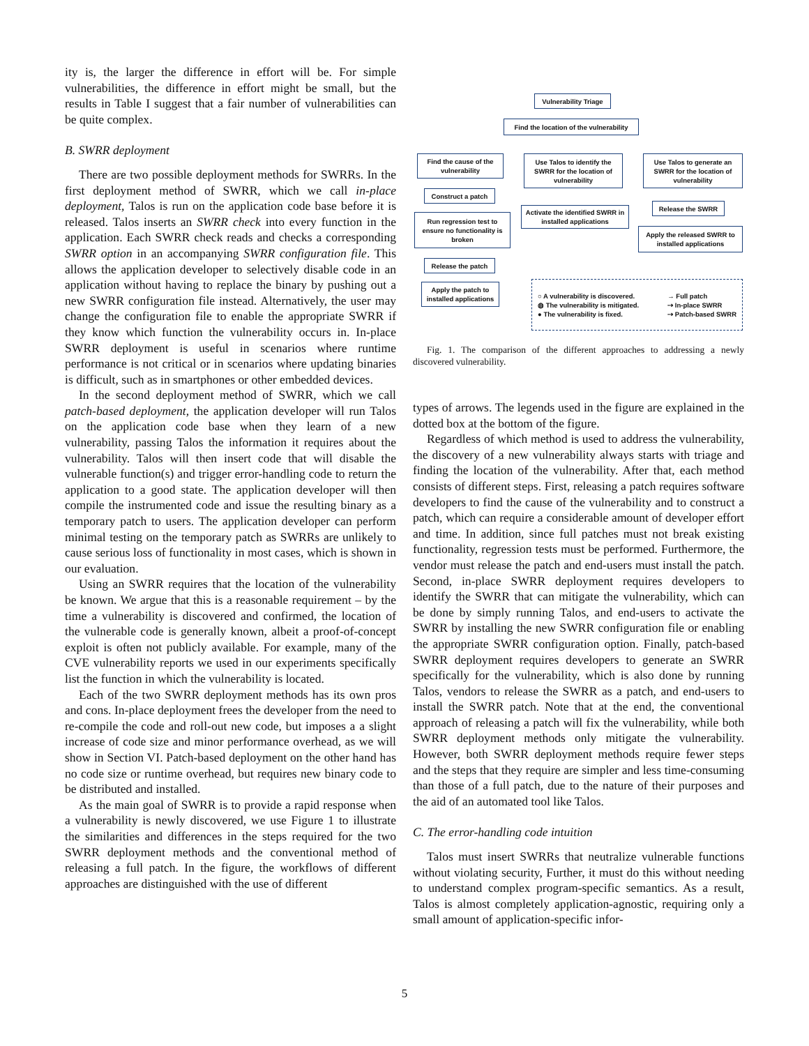ity is, the larger the difference in effort will be. For simple vulnerabilities, the difference in effort might be small, but the results in Table I suggest that a fair number of vulnerabilities can be quite complex.
B. SWRR deployment
There are two possible deployment methods for SWRRs. In the first deployment method of SWRR, which we call in-place deployment, Talos is run on the application code base before it is released. Talos inserts an SWRR check into every function in the application. Each SWRR check reads and checks a corresponding SWRR option in an accompanying SWRR configuration file. This allows the application developer to selectively disable code in an application without having to replace the binary by pushing out a new SWRR configuration file instead. Alternatively, the user may change the configuration file to enable the appropriate SWRR if they know which function the vulnerability occurs in. In-place SWRR deployment is useful in scenarios where runtime performance is not critical or in scenarios where updating binaries is difficult, such as in smartphones or other embedded devices.
In the second deployment method of SWRR, which we call patch-based deployment, the application developer will run Talos on the application code base when they learn of a new vulnerability, passing Talos the information it requires about the vulnerability. Talos will then insert code that will disable the vulnerable function(s) and trigger error-handling code to return the application to a good state. The application developer will then compile the instrumented code and issue the resulting binary as a temporary patch to users. The application developer can perform minimal testing on the temporary patch as SWRRs are unlikely to cause serious loss of functionality in most cases, which is shown in our evaluation.
Using an SWRR requires that the location of the vulnerability be known. We argue that this is a reasonable requirement – by the time a vulnerability is discovered and confirmed, the location of the vulnerable code is generally known, albeit a proof-of-concept exploit is often not publicly available. For example, many of the CVE vulnerability reports we used in our experiments specifically list the function in which the vulnerability is located.
Each of the two SWRR deployment methods has its own pros and cons. In-place deployment frees the developer from the need to re-compile the code and roll-out new code, but imposes a a slight increase of code size and minor performance overhead, as we will show in Section VI. Patch-based deployment on the other hand has no code size or runtime overhead, but requires new binary code to be distributed and installed.
As the main goal of SWRR is to provide a rapid response when a vulnerability is newly discovered, we use Figure 1 to illustrate the similarities and differences in the steps required for the two SWRR deployment methods and the conventional method of releasing a full patch. In the figure, the workflows of different approaches are distinguished with the use of different
Vulnerability Triage
Find the location of the vulnerability
Find the cause of the vulnerability
Use Talos to identify the SWRR for the location of vulnerability
Use Talos to generate an SWRR for the location of vulnerability
Construct a patch
Run regression test to ensure no functionality is broken
Activate the identified SWRR in installed applications
Release the SWRR
Apply the released SWRR to installed applications
Release the patch
Apply the patch to installed applications
○ A vulnerability is discovered.
◍ The vulnerability is mitigated.
● The vulnerability is fixed.
→ Full patch
⇢ In-place SWRR
⇢ Patch-based SWRR
Fig. 1. The comparison of the different approaches to addressing a newly discovered vulnerability.
types of arrows. The legends used in the figure are explained in the dotted box at the bottom of the figure.
Regardless of which method is used to address the vulnerability, the discovery of a new vulnerability always starts with triage and finding the location of the vulnerability. After that, each method consists of different steps. First, releasing a patch requires software developers to find the cause of the vulnerability and to construct a patch, which can require a considerable amount of developer effort and time. In addition, since full patches must not break existing functionality, regression tests must be performed. Furthermore, the vendor must release the patch and end-users must install the patch. Second, in-place SWRR deployment requires developers to identify the SWRR that can mitigate the vulnerability, which can be done by simply running Talos, and end-users to activate the SWRR by installing the new SWRR configuration file or enabling the appropriate SWRR configuration option. Finally, patch-based SWRR deployment requires developers to generate an SWRR specifically for the vulnerability, which is also done by running Talos, vendors to release the SWRR as a patch, and end-users to install the SWRR patch. Note that at the end, the conventional approach of releasing a patch will fix the vulnerability, while both SWRR deployment methods only mitigate the vulnerability. However, both SWRR deployment methods require fewer steps and the steps that they require are simpler and less time-consuming than those of a full patch, due to the nature of their purposes and the aid of an automated tool like Talos.
C. The error-handling code intuition
Talos must insert SWRRs that neutralize vulnerable functions without violating security, Further, it must do this without needing to understand complex program-specific semantics. As a result, Talos is almost completely application-agnostic, requiring only a small amount of application-specific infor-
5